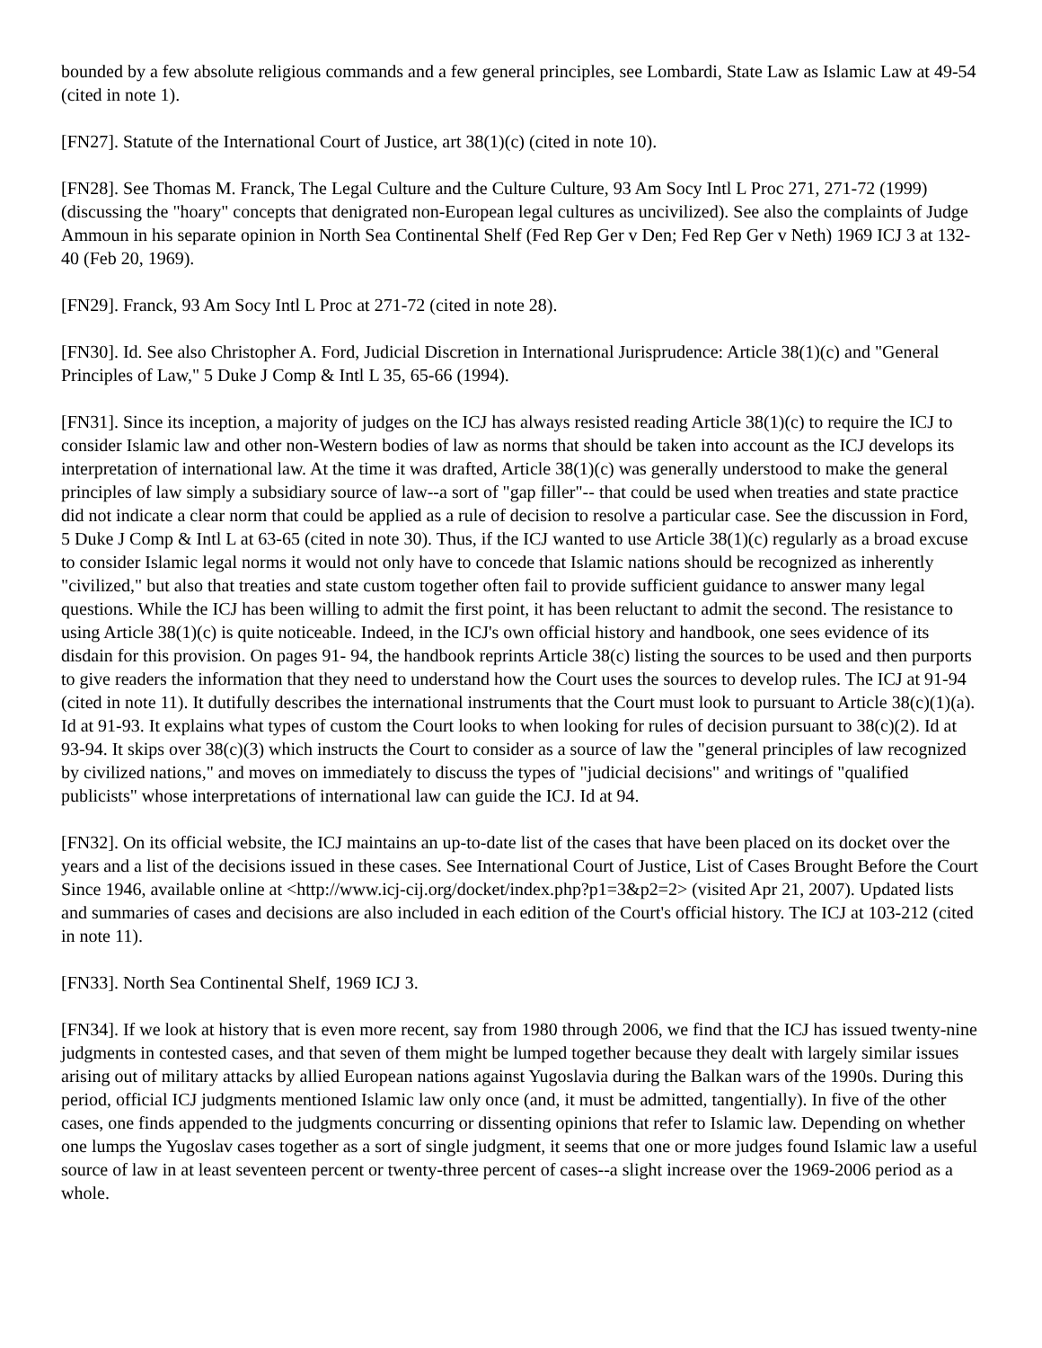bounded by a few absolute religious commands and a few general principles, see Lombardi, State Law as Islamic Law at 49-54 (cited in note 1).
[FN27]. Statute of the International Court of Justice, art 38(1)(c) (cited in note 10).
[FN28]. See Thomas M. Franck, The Legal Culture and the Culture Culture, 93 Am Socy Intl L Proc 271, 271-72 (1999) (discussing the "hoary" concepts that denigrated non-European legal cultures as uncivilized). See also the complaints of Judge Ammoun in his separate opinion in North Sea Continental Shelf (Fed Rep Ger v Den; Fed Rep Ger v Neth) 1969 ICJ 3 at 132-40 (Feb 20, 1969).
[FN29]. Franck, 93 Am Socy Intl L Proc at 271-72 (cited in note 28).
[FN30]. Id. See also Christopher A. Ford, Judicial Discretion in International Jurisprudence: Article 38(1)(c) and "General Principles of Law," 5 Duke J Comp & Intl L 35, 65-66 (1994).
[FN31]. Since its inception, a majority of judges on the ICJ has always resisted reading Article 38(1)(c) to require the ICJ to consider Islamic law and other non-Western bodies of law as norms that should be taken into account as the ICJ develops its interpretation of international law. At the time it was drafted, Article 38(1)(c) was generally understood to make the general principles of law simply a subsidiary source of law--a sort of "gap filler"-- that could be used when treaties and state practice did not indicate a clear norm that could be applied as a rule of decision to resolve a particular case. See the discussion in Ford, 5 Duke J Comp & Intl L at 63-65 (cited in note 30). Thus, if the ICJ wanted to use Article 38(1)(c) regularly as a broad excuse to consider Islamic legal norms it would not only have to concede that Islamic nations should be recognized as inherently "civilized," but also that treaties and state custom together often fail to provide sufficient guidance to answer many legal questions. While the ICJ has been willing to admit the first point, it has been reluctant to admit the second. The resistance to using Article 38(1)(c) is quite noticeable. Indeed, in the ICJ's own official history and handbook, one sees evidence of its disdain for this provision. On pages 91- 94, the handbook reprints Article 38(c) listing the sources to be used and then purports to give readers the information that they need to understand how the Court uses the sources to develop rules. The ICJ at 91-94 (cited in note 11). It dutifully describes the international instruments that the Court must look to pursuant to Article 38(c)(1)(a). Id at 91-93. It explains what types of custom the Court looks to when looking for rules of decision pursuant to 38(c)(2). Id at 93-94. It skips over 38(c)(3) which instructs the Court to consider as a source of law the "general principles of law recognized by civilized nations," and moves on immediately to discuss the types of "judicial decisions" and writings of "qualified publicists" whose interpretations of international law can guide the ICJ. Id at 94.
[FN32]. On its official website, the ICJ maintains an up-to-date list of the cases that have been placed on its docket over the years and a list of the decisions issued in these cases. See International Court of Justice, List of Cases Brought Before the Court Since 1946, available online at <http://www.icj-cij.org/docket/index.php?p1=3&p2=2> (visited Apr 21, 2007). Updated lists and summaries of cases and decisions are also included in each edition of the Court's official history. The ICJ at 103-212 (cited in note 11).
[FN33]. North Sea Continental Shelf, 1969 ICJ 3.
[FN34]. If we look at history that is even more recent, say from 1980 through 2006, we find that the ICJ has issued twenty-nine judgments in contested cases, and that seven of them might be lumped together because they dealt with largely similar issues arising out of military attacks by allied European nations against Yugoslavia during the Balkan wars of the 1990s. During this period, official ICJ judgments mentioned Islamic law only once (and, it must be admitted, tangentially). In five of the other cases, one finds appended to the judgments concurring or dissenting opinions that refer to Islamic law. Depending on whether one lumps the Yugoslav cases together as a sort of single judgment, it seems that one or more judges found Islamic law a useful source of law in at least seventeen percent or twenty-three percent of cases--a slight increase over the 1969-2006 period as a whole.